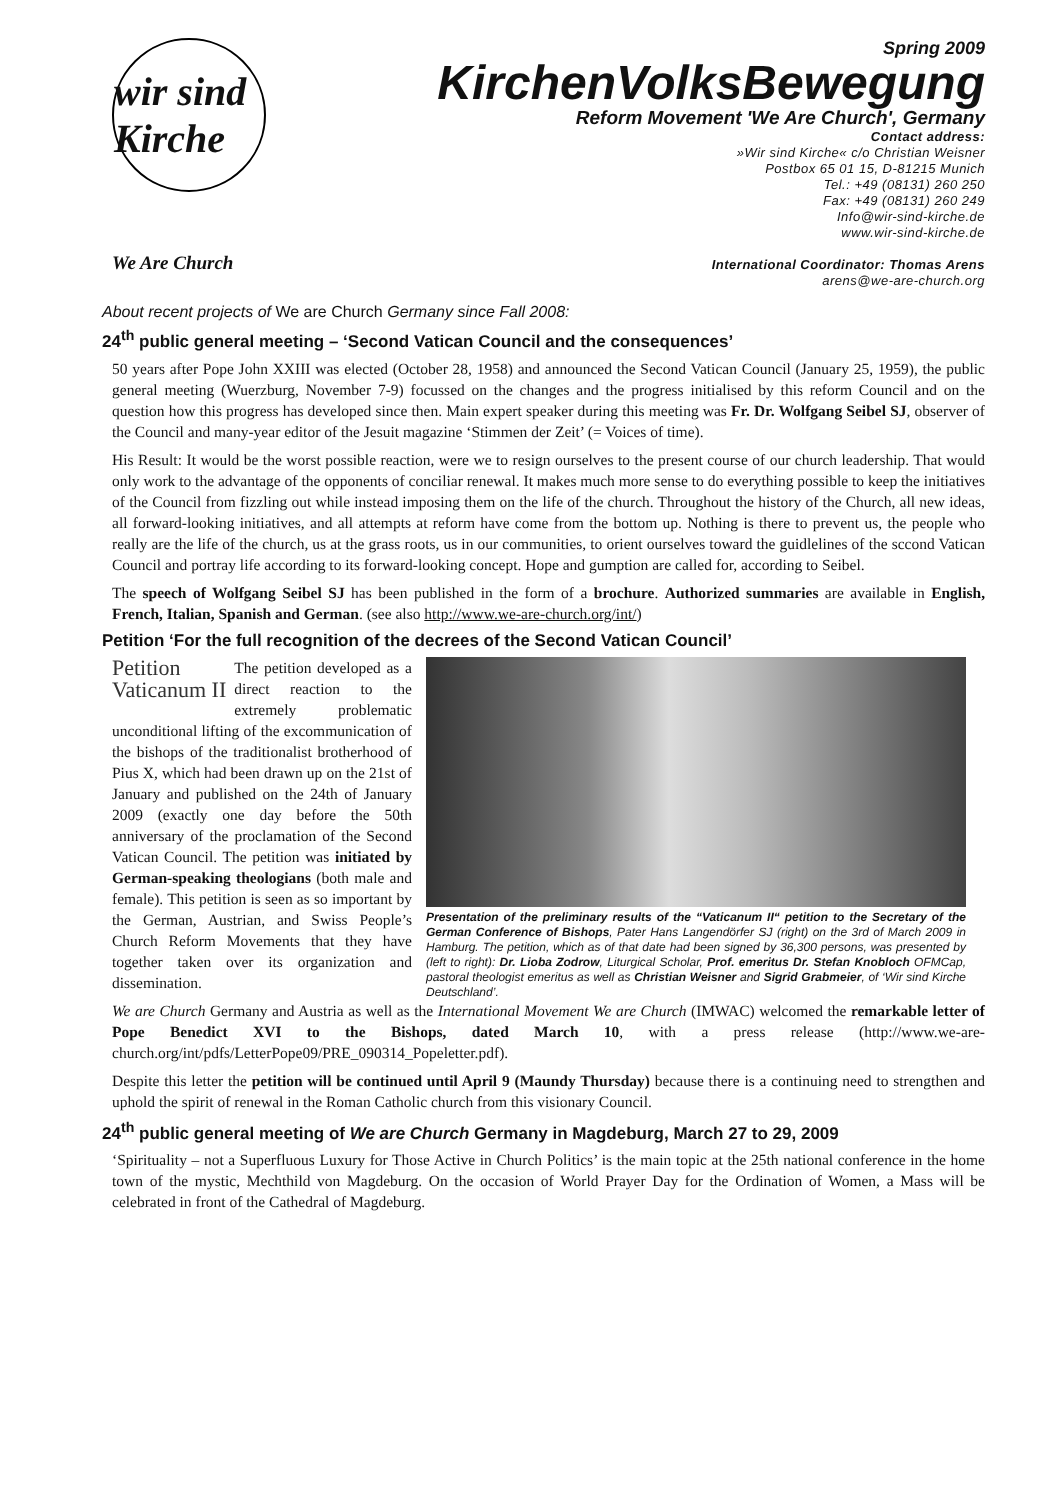wir sind Kirche
We Are Church
Spring 2009
KirchenVolksBewegung
Reform Movement 'We Are Church', Germany
Contact address:
»Wir sind Kirche« c/o Christian Weisner
Postbox 65 01 15, D-81215 Munich
Tel.: +49 (08131) 260 250
Fax: +49 (08131) 260 249
Info@wir-sind-kirche.de
www.wir-sind-kirche.de
International Coordinator: Thomas Arens
arens@we-are-church.org
About recent projects of We are Church Germany since Fall 2008:
24<sup>th</sup> public general meeting – ‘Second Vatican Council and the consequences’
50 years after Pope John XXIII was elected (October 28, 1958) and announced the Second Vatican Council (January 25, 1959), the public general meeting (Wuerzburg, November 7-9) focussed on the changes and the progress initialised by this reform Council and on the question how this progress has developed since then. Main expert speaker during this meeting was Fr. Dr. Wolfgang Seibel SJ, observer of the Council and many-year editor of the Jesuit magazine ‘Stimmen der Zeit’ (= Voices of time).
His Result: It would be the worst possible reaction, were we to resign ourselves to the present course of our church leadership. That would only work to the advantage of the opponents of conciliar renewal. It makes much more sense to do everything possible to keep the initiatives of the Council from fizzling out while instead imposing them on the life of the church. Throughout the history of the Church, all new ideas, all forward-looking initiatives, and all attempts at reform have come from the bottom up. Nothing is there to prevent us, the people who really are the life of the church, us at the grass roots, us in our communities, to orient ourselves toward the guidlelines of the sccond Vatican Council and portray life according to its forward-looking concept. Hope and gumption are called for, according to Seibel.
The speech of Wolfgang Seibel SJ has been published in the form of a brochure. Authorized summaries are available in English, French, Italian, Spanish and German. (see also http://www.we-are-church.org/int/)
Petition ‘For the full recognition of the decrees of the Second Vatican Council’
Petition
Vaticanum II
The petition developed as a direct reaction to the extremely problematic unconditional lifting of the excommunication of the bishops of the traditionalist brotherhood of Pius X, which had been drawn up on the 21st of January and published on the 24th of January 2009 (exactly one day before the 50th anniversary of the proclamation of the Second Vatican Council. The petition was initiated by German-speaking theologians (both male and female). This petition is seen as so important by the German, Austrian, and Swiss People’s Church Reform Movements that they have together taken over its organization and dissemination.
Presentation of the preliminary results of the “Vaticanum II“ petition to the Secretary of the German Conference of Bishops, Pater Hans Langendörfer SJ (right) on the 3rd of March 2009 in Hamburg. The petition, which as of that date had been signed by 36,300 persons, was presented by (left to right): Dr. Lioba Zodrow, Liturgical Scholar, Prof. emeritus Dr. Stefan Knobloch OFMCap, pastoral theologist emeritus as well as Christian Weisner and Sigrid Grabmeier, of ‘Wir sind Kirche Deutschland’.
We are Church Germany and Austria as well as the International Movement We are Church (IMWAC) welcomed the remarkable letter of Pope Benedict XVI to the Bishops, dated March 10, with a press release (http://www.we-are-church.org/int/pdfs/LetterPope09/PRE_090314_Popeletter.pdf).
Despite this letter the petition will be continued until April 9 (Maundy Thursday) because there is a continuing need to strengthen and uphold the spirit of renewal in the Roman Catholic church from this visionary Council.
24<sup>th</sup> public general meeting of We are Church Germany in Magdeburg, March 27 to 29, 2009
‘Spirituality – not a Superfluous Luxury for Those Active in Church Politics’ is the main topic at the 25th national conference in the home town of the mystic, Mechthild von Magdeburg. On the occasion of World Prayer Day for the Ordination of Women, a Mass will be celebrated in front of the Cathedral of Magdeburg.